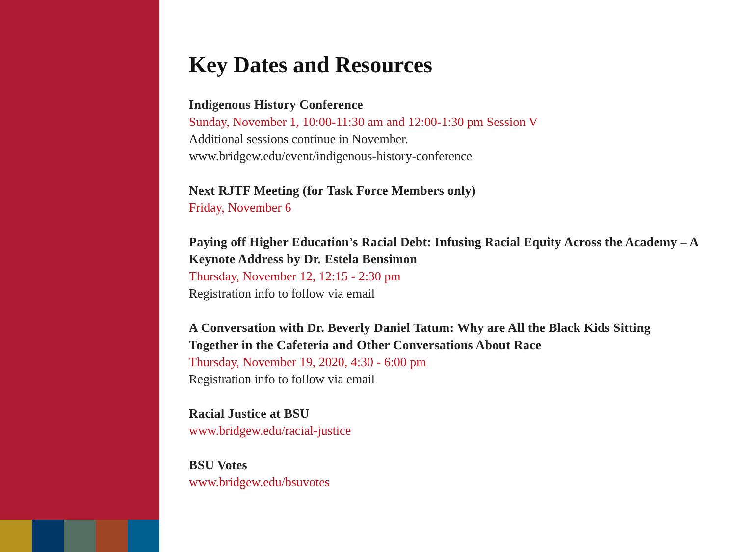Key Dates and Resources
Indigenous History Conference
Sunday, November 1, 10:00-11:30 am and 12:00-1:30 pm Session V
Additional sessions continue in November.
www.bridgew.edu/event/indigenous-history-conference
Next RJTF Meeting (for Task Force Members only)
Friday, November 6
Paying off Higher Education’s Racial Debt: Infusing Racial Equity Across the Academy – A Keynote Address by Dr. Estela Bensimon
Thursday, November 12, 12:15 - 2:30 pm
Registration info to follow via email
A Conversation with Dr. Beverly Daniel Tatum: Why are All the Black Kids Sitting Together in the Cafeteria and Other Conversations About Race
Thursday, November 19, 2020, 4:30 - 6:00 pm
Registration info to follow via email
Racial Justice at BSU
www.bridgew.edu/racial-justice
BSU Votes
www.bridgew.edu/bsuvotes